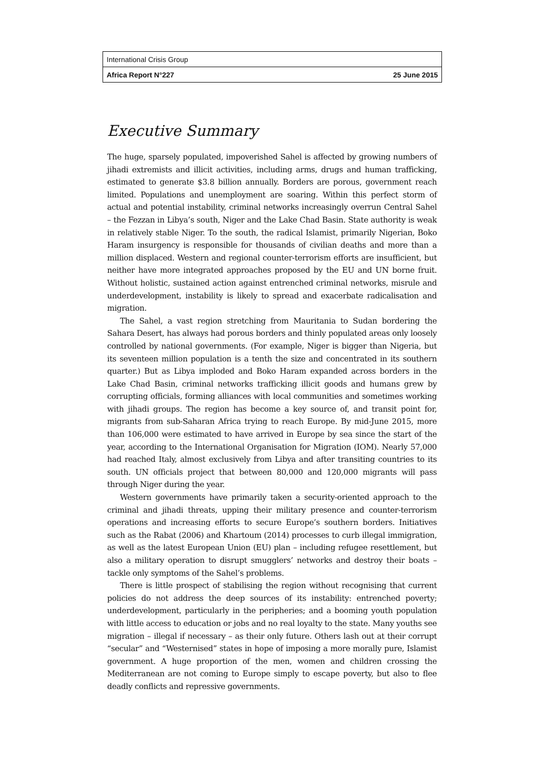International Crisis Group
Africa Report N°227 25 June 2015
Executive Summary
The huge, sparsely populated, impoverished Sahel is affected by growing numbers of jihadi extremists and illicit activities, including arms, drugs and human trafficking, estimated to generate $3.8 billion annually. Borders are porous, government reach limited. Populations and unemployment are soaring. Within this perfect storm of actual and potential instability, criminal networks increasingly overrun Central Sahel – the Fezzan in Libya’s south, Niger and the Lake Chad Basin. State authority is weak in relatively stable Niger. To the south, the radical Islamist, primarily Nigerian, Boko Haram insurgency is responsible for thousands of civilian deaths and more than a million displaced. Western and regional counter-terrorism efforts are insufficient, but neither have more integrated approaches proposed by the EU and UN borne fruit. Without holistic, sustained action against entrenched criminal networks, misrule and underdevelopment, instability is likely to spread and exacerbate radicalisation and migration.
The Sahel, a vast region stretching from Mauritania to Sudan bordering the Sahara Desert, has always had porous borders and thinly populated areas only loosely controlled by national governments. (For example, Niger is bigger than Nigeria, but its seventeen million population is a tenth the size and concentrated in its southern quarter.) But as Libya imploded and Boko Haram expanded across borders in the Lake Chad Basin, criminal networks trafficking illicit goods and humans grew by corrupting officials, forming alliances with local communities and sometimes working with jihadi groups. The region has become a key source of, and transit point for, migrants from sub-Saharan Africa trying to reach Europe. By mid-June 2015, more than 106,000 were estimated to have arrived in Europe by sea since the start of the year, according to the International Organisation for Migration (IOM). Nearly 57,000 had reached Italy, almost exclusively from Libya and after transiting countries to its south. UN officials project that between 80,000 and 120,000 migrants will pass through Niger during the year.
Western governments have primarily taken a security-oriented approach to the criminal and jihadi threats, upping their military presence and counter-terrorism operations and increasing efforts to secure Europe’s southern borders. Initiatives such as the Rabat (2006) and Khartoum (2014) processes to curb illegal immigration, as well as the latest European Union (EU) plan – including refugee resettlement, but also a military operation to disrupt smugglers’ networks and destroy their boats – tackle only symptoms of the Sahel’s problems.
There is little prospect of stabilising the region without recognising that current policies do not address the deep sources of its instability: entrenched poverty; underdevelopment, particularly in the peripheries; and a booming youth population with little access to education or jobs and no real loyalty to the state. Many youths see migration – illegal if necessary – as their only future. Others lash out at their corrupt “secular” and “Westernised” states in hope of imposing a more morally pure, Islamist government. A huge proportion of the men, women and children crossing the Mediterranean are not coming to Europe simply to escape poverty, but also to flee deadly conflicts and repressive governments.